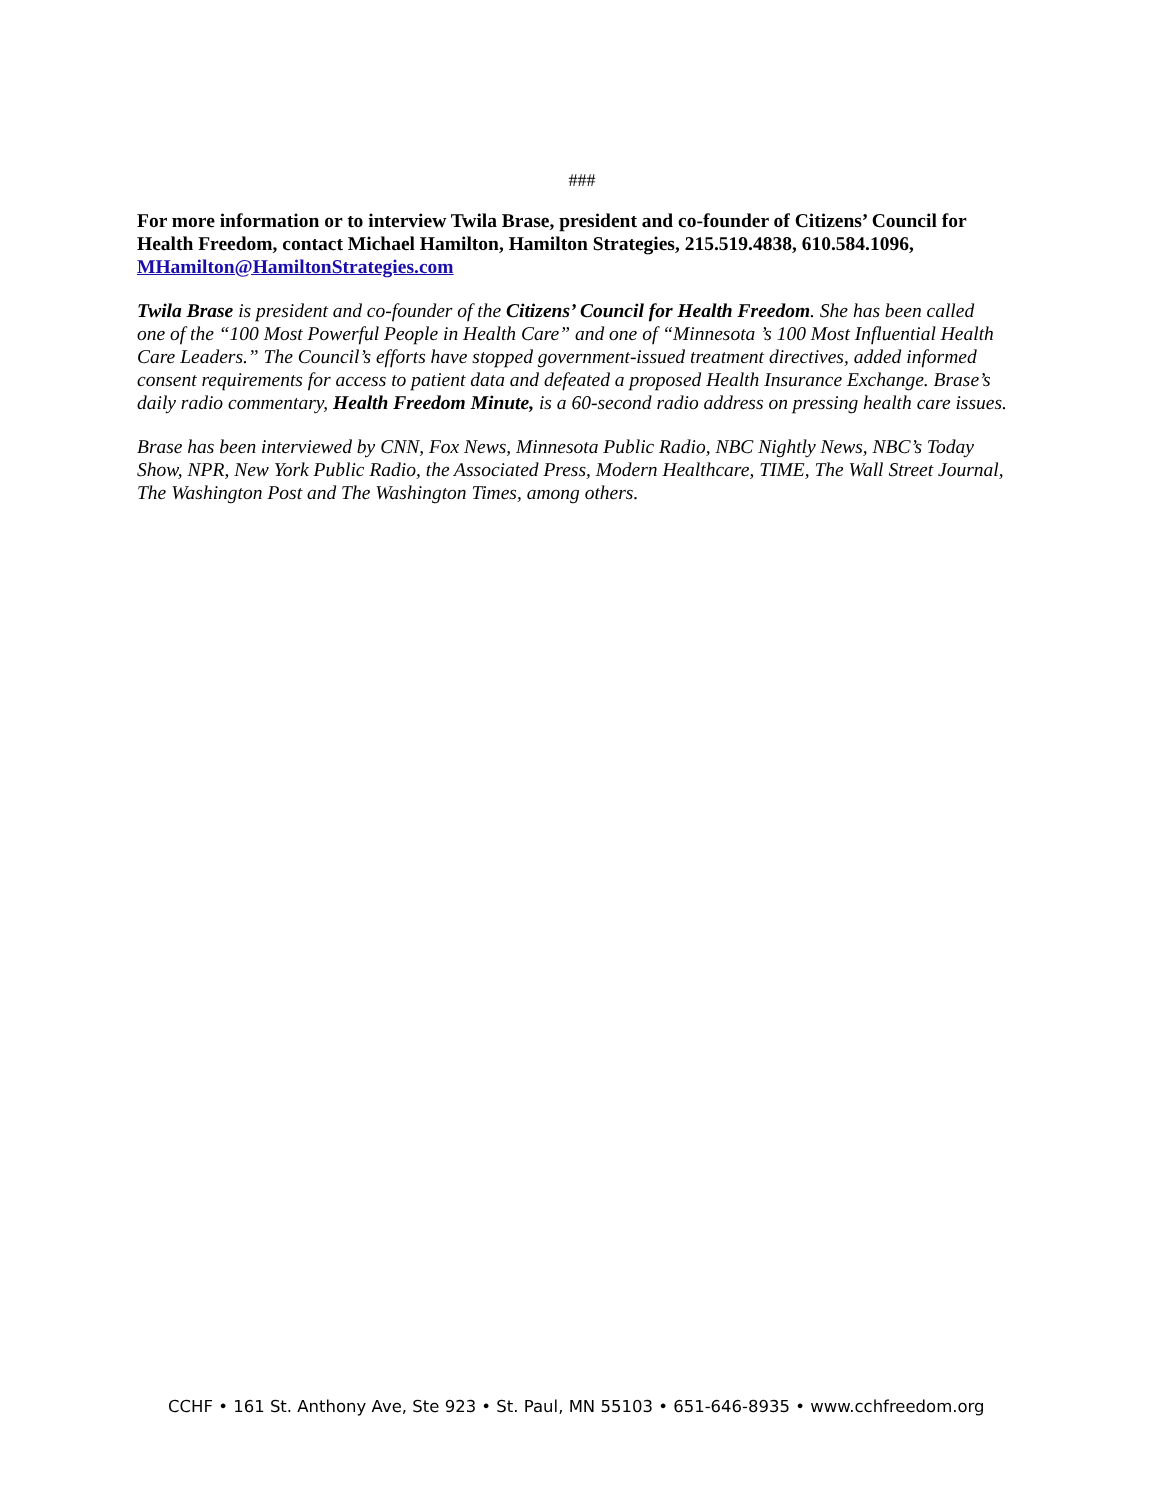###
For more information or to interview Twila Brase, president and co-founder of Citizens’ Council for Health Freedom, contact Michael Hamilton, Hamilton Strategies, 215.519.4838, 610.584.1096, MHamilton@HamiltonStrategies.com
Twila Brase is president and co-founder of the Citizens’ Council for Health Freedom. She has been called one of the “100 Most Powerful People in Health Care” and one of “Minnesota ’s 100 Most Influential Health Care Leaders.” The Council’s efforts have stopped government-issued treatment directives, added informed consent requirements for access to patient data and defeated a proposed Health Insurance Exchange. Brase’s daily radio commentary, Health Freedom Minute, is a 60-second radio address on pressing health care issues.
Brase has been interviewed by CNN, Fox News, Minnesota Public Radio, NBC Nightly News, NBC’s Today Show, NPR, New York Public Radio, the Associated Press, Modern Healthcare, TIME, The Wall Street Journal, The Washington Post and The Washington Times, among others.
CCHF • 161 St. Anthony Ave, Ste 923 • St. Paul, MN 55103 • 651-646-8935 • www.cchfreedom.org